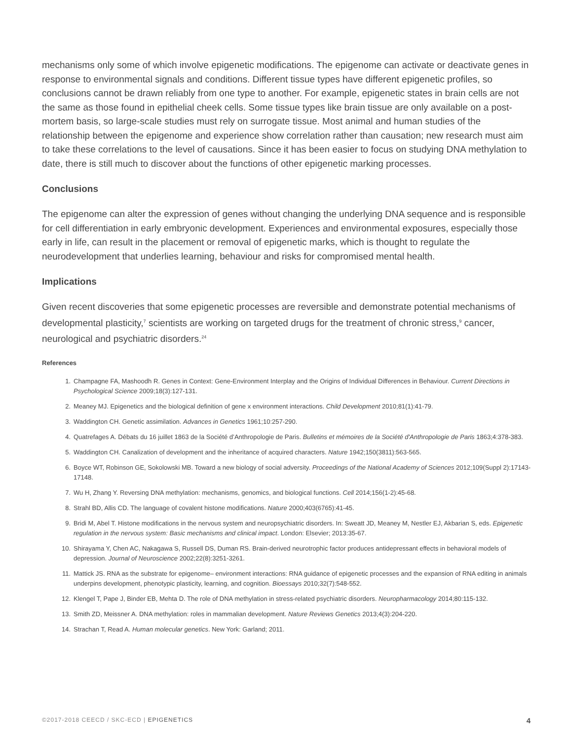mechanisms only some of which involve epigenetic modifications. The epigenome can activate or deactivate genes in response to environmental signals and conditions. Different tissue types have different epigenetic profiles, so conclusions cannot be drawn reliably from one type to another. For example, epigenetic states in brain cells are not the same as those found in epithelial cheek cells. Some tissue types like brain tissue are only available on a post-mortem basis, so large-scale studies must rely on surrogate tissue. Most animal and human studies of the relationship between the epigenome and experience show correlation rather than causation; new research must aim to take these correlations to the level of causations. Since it has been easier to focus on studying DNA methylation to date, there is still much to discover about the functions of other epigenetic marking processes.
Conclusions
The epigenome can alter the expression of genes without changing the underlying DNA sequence and is responsible for cell differentiation in early embryonic development. Experiences and environmental exposures, especially those early in life, can result in the placement or removal of epigenetic marks, which is thought to regulate the neurodevelopment that underlies learning, behaviour and risks for compromised mental health.
Implications
Given recent discoveries that some epigenetic processes are reversible and demonstrate potential mechanisms of developmental plasticity,<sup>7</sup> scientists are working on targeted drugs for the treatment of chronic stress,<sup>9</sup> cancer, neurological and psychiatric disorders.<sup>24</sup>
References
1. Champagne FA, Mashoodh R. Genes in Context: Gene-Environment Interplay and the Origins of Individual Differences in Behaviour. Current Directions in Psychological Science 2009;18(3):127-131.
2. Meaney MJ. Epigenetics and the biological definition of gene x environment interactions. Child Development 2010;81(1):41-79.
3. Waddington CH. Genetic assimilation. Advances in Genetics 1961;10:257-290.
4. Quatrefages A. Débats du 16 juillet 1863 de la Société d’Anthropologie de Paris. Bulletins et mémoires de la Société d'Anthropologie de Paris 1863;4:378-383.
5. Waddington CH. Canalization of development and the inheritance of acquired characters. Nature 1942;150(3811):563-565.
6. Boyce WT, Robinson GE, Sokolowski MB. Toward a new biology of social adversity. Proceedings of the National Academy of Sciences 2012;109(Suppl 2):17143-17148.
7. Wu H, Zhang Y. Reversing DNA methylation: mechanisms, genomics, and biological functions. Cell 2014;156(1-2):45-68.
8. Strahl BD, Allis CD. The language of covalent histone modifications. Nature 2000;403(6765):41-45.
9. Bridi M, Abel T. Histone modifications in the nervous system and neuropsychiatric disorders. In: Sweatt JD, Meaney M, Nestler EJ, Akbarian S, eds. Epigenetic regulation in the nervous system: Basic mechanisms and clinical impact. London: Elsevier; 2013:35-67.
10. Shirayama Y, Chen AC, Nakagawa S, Russell DS, Duman RS. Brain-derived neurotrophic factor produces antidepressant effects in behavioral models of depression. Journal of Neuroscience 2002;22(8):3251-3261.
11. Mattick JS. RNA as the substrate for epigenome– environment interactions: RNA guidance of epigenetic processes and the expansion of RNA editing in animals underpins development, phenotypic plasticity, learning, and cognition. Bioessays 2010;32(7):548-552.
12. Klengel T, Pape J, Binder EB, Mehta D. The role of DNA methylation in stress-related psychiatric disorders. Neuropharmacology 2014;80:115-132.
13. Smith ZD, Meissner A. DNA methylation: roles in mammalian development. Nature Reviews Genetics 2013;4(3):204-220.
14. Strachan T, Read A. Human molecular genetics. New York: Garland; 2011.
©2017-2018 CEECD / SKC-ECD | EPIGENETICS 4